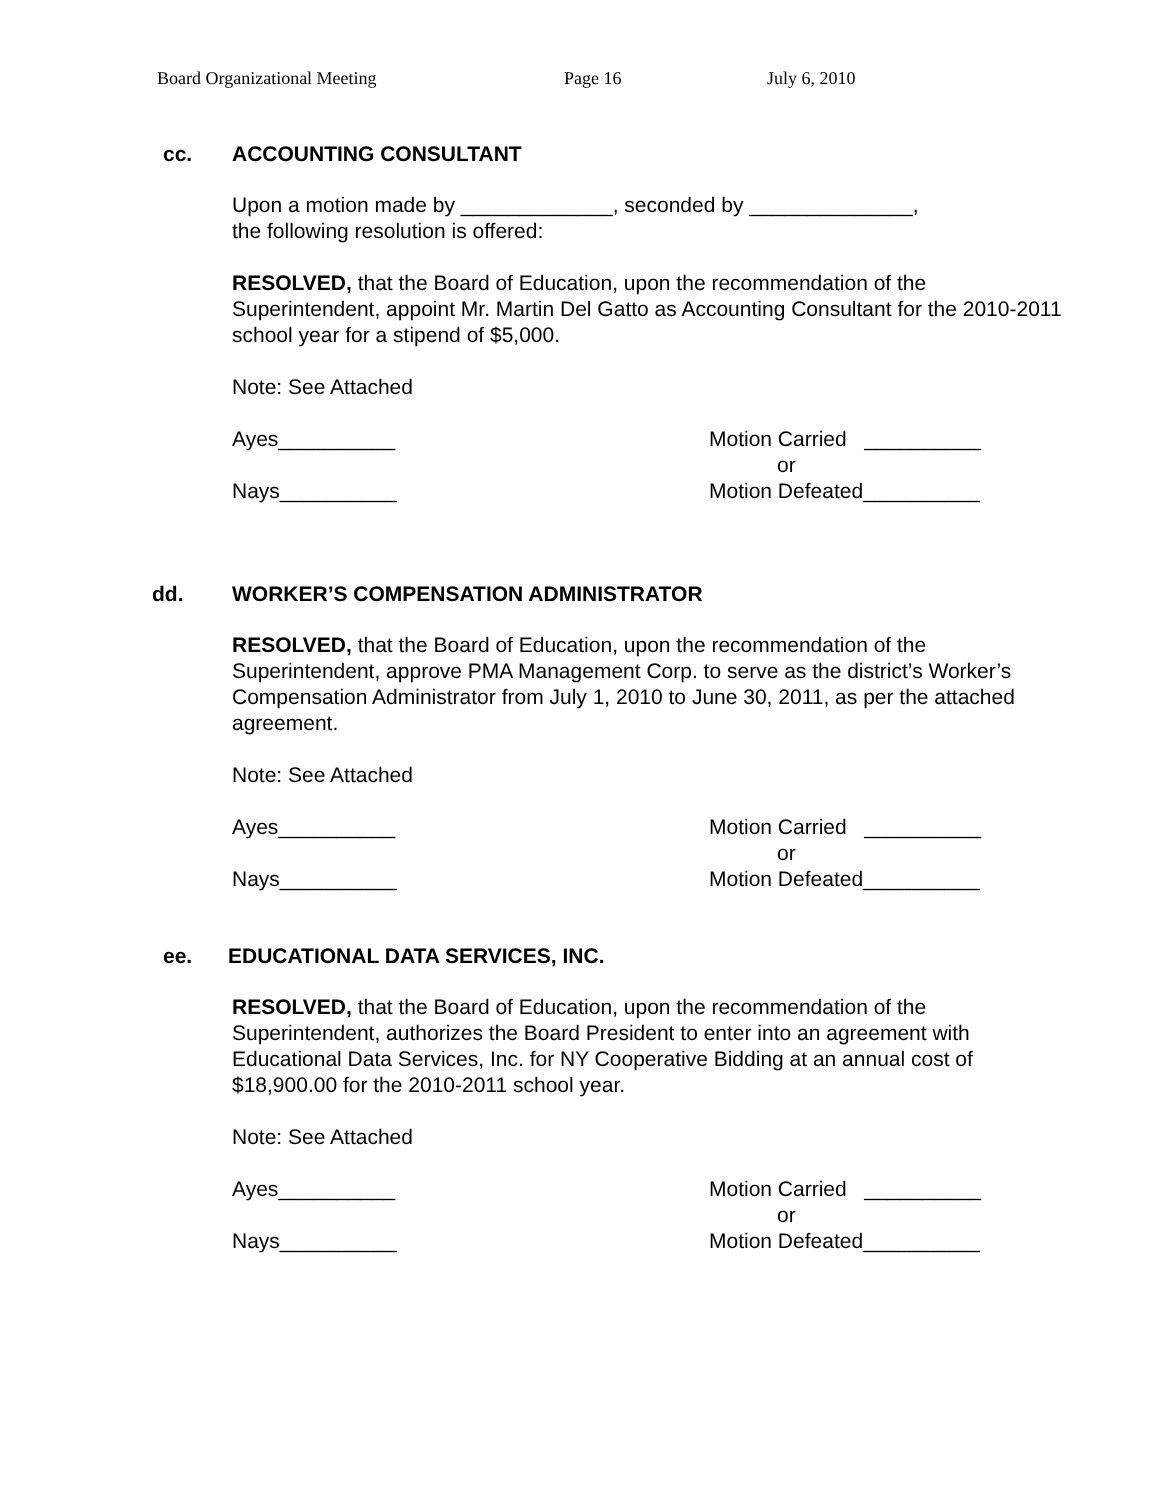Board Organizational Meeting Page 16 July 6, 2010
cc. ACCOUNTING CONSULTANT
Upon a motion made by _____________, seconded by ______________,
the following resolution is offered:
RESOLVED, that the Board of Education, upon the recommendation of the Superintendent, appoint Mr. Martin Del Gatto as Accounting Consultant for the 2010-2011 school year for a stipend of $5,000.
Note: See Attached
Ayes__________
Nays__________
Motion Carried __________
or
Motion Defeated__________
dd. WORKER’S COMPENSATION ADMINISTRATOR
RESOLVED, that the Board of Education, upon the recommendation of the Superintendent, approve PMA Management Corp. to serve as the district’s Worker’s Compensation Administrator from July 1, 2010 to June 30, 2011, as per the attached agreement.
Note: See Attached
Ayes__________
Nays__________
Motion Carried __________
or
Motion Defeated__________
ee. EDUCATIONAL DATA SERVICES, INC.
RESOLVED, that the Board of Education, upon the recommendation of the Superintendent, authorizes the Board President to enter into an agreement with Educational Data Services, Inc. for NY Cooperative Bidding at an annual cost of $18,900.00 for the 2010-2011 school year.
Note: See Attached
Ayes__________
Nays__________
Motion Carried __________
or
Motion Defeated__________